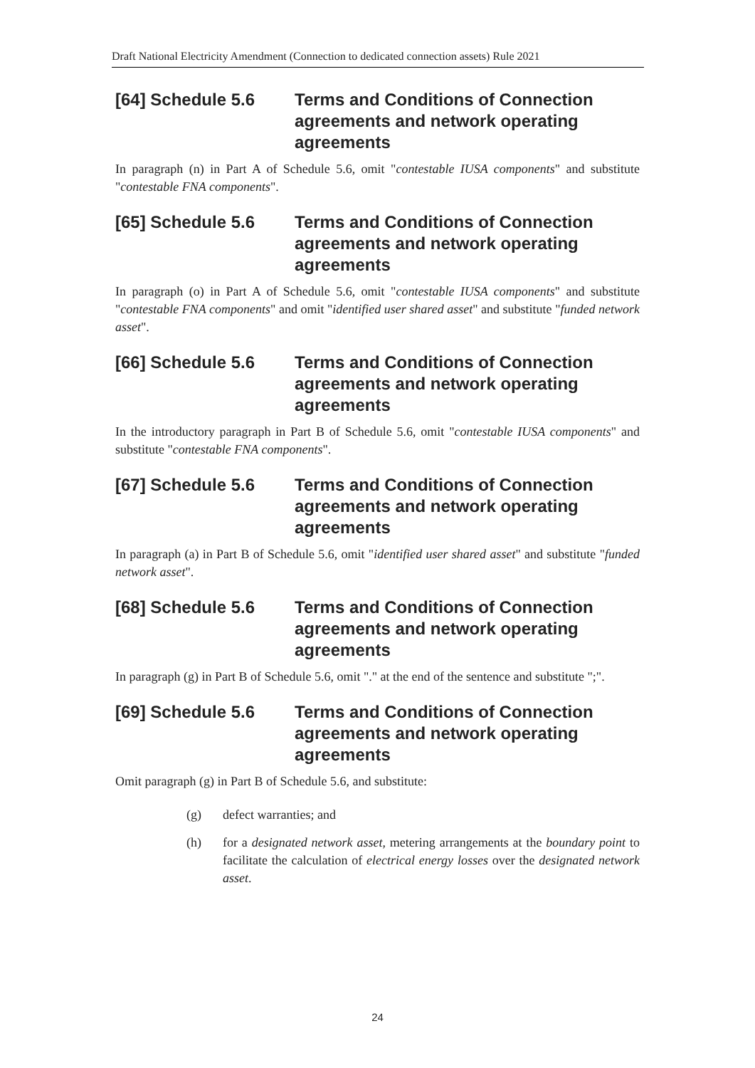Draft National Electricity Amendment (Connection to dedicated connection assets) Rule 2021
[64] Schedule 5.6 Terms and Conditions of Connection agreements and network operating agreements
In paragraph (n) in Part A of Schedule 5.6, omit "contestable IUSA components" and substitute "contestable FNA components".
[65] Schedule 5.6 Terms and Conditions of Connection agreements and network operating agreements
In paragraph (o) in Part A of Schedule 5.6, omit "contestable IUSA components" and substitute "contestable FNA components" and omit "identified user shared asset" and substitute "funded network asset".
[66] Schedule 5.6 Terms and Conditions of Connection agreements and network operating agreements
In the introductory paragraph in Part B of Schedule 5.6, omit "contestable IUSA components" and substitute "contestable FNA components".
[67] Schedule 5.6 Terms and Conditions of Connection agreements and network operating agreements
In paragraph (a) in Part B of Schedule 5.6, omit "identified user shared asset" and substitute "funded network asset".
[68] Schedule 5.6 Terms and Conditions of Connection agreements and network operating agreements
In paragraph (g) in Part B of Schedule 5.6, omit "." at the end of the sentence and substitute ";".
[69] Schedule 5.6 Terms and Conditions of Connection agreements and network operating agreements
Omit paragraph (g) in Part B of Schedule 5.6, and substitute:
(g) defect warranties; and
(h) for a designated network asset, metering arrangements at the boundary point to facilitate the calculation of electrical energy losses over the designated network asset.
24